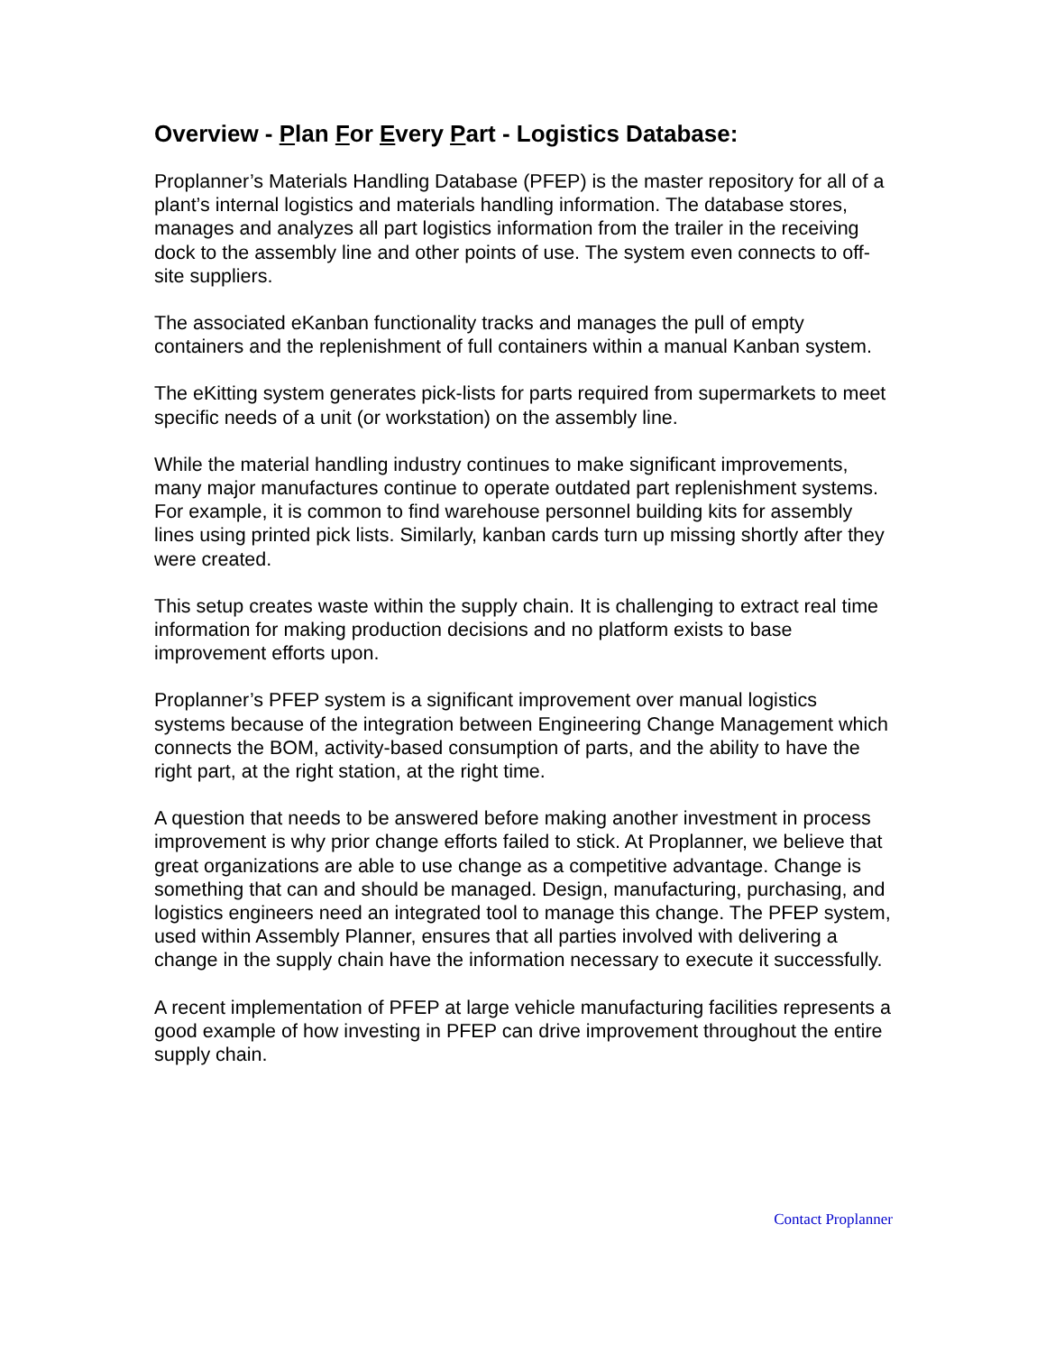Overview - Plan For Every Part - Logistics Database:
Proplanner’s Materials Handling Database (PFEP) is the master repository for all of a plant’s internal logistics and materials handling information. The database stores, manages and analyzes all part logistics information from the trailer in the receiving dock to the assembly line and other points of use. The system even connects to off-site suppliers.
The associated eKanban functionality tracks and manages the pull of empty containers and the replenishment of full containers within a manual Kanban system.
The eKitting system generates pick-lists for parts required from supermarkets to meet specific needs of a unit (or workstation) on the assembly line.
While the material handling industry continues to make significant improvements, many major manufactures continue to operate outdated part replenishment systems. For example, it is common to find warehouse personnel building kits for assembly lines using printed pick lists. Similarly, kanban cards turn up missing shortly after they were created.
This setup creates waste within the supply chain. It is challenging to extract real time information for making production decisions and no platform exists to base improvement efforts upon.
Proplanner’s PFEP system is a significant improvement over manual logistics systems because of the integration between Engineering Change Management which connects the BOM, activity-based consumption of parts, and the ability to have the right part, at the right station, at the right time.
A question that needs to be answered before making another investment in process improvement is why prior change efforts failed to stick. At Proplanner, we believe that great organizations are able to use change as a competitive advantage. Change is something that can and should be managed. Design, manufacturing, purchasing, and logistics engineers need an integrated tool to manage this change. The PFEP system, used within Assembly Planner, ensures that all parties involved with delivering a change in the supply chain have the information necessary to execute it successfully.
A recent implementation of PFEP at large vehicle manufacturing facilities represents a good example of how investing in PFEP can drive improvement throughout the entire supply chain.
Contact Proplanner